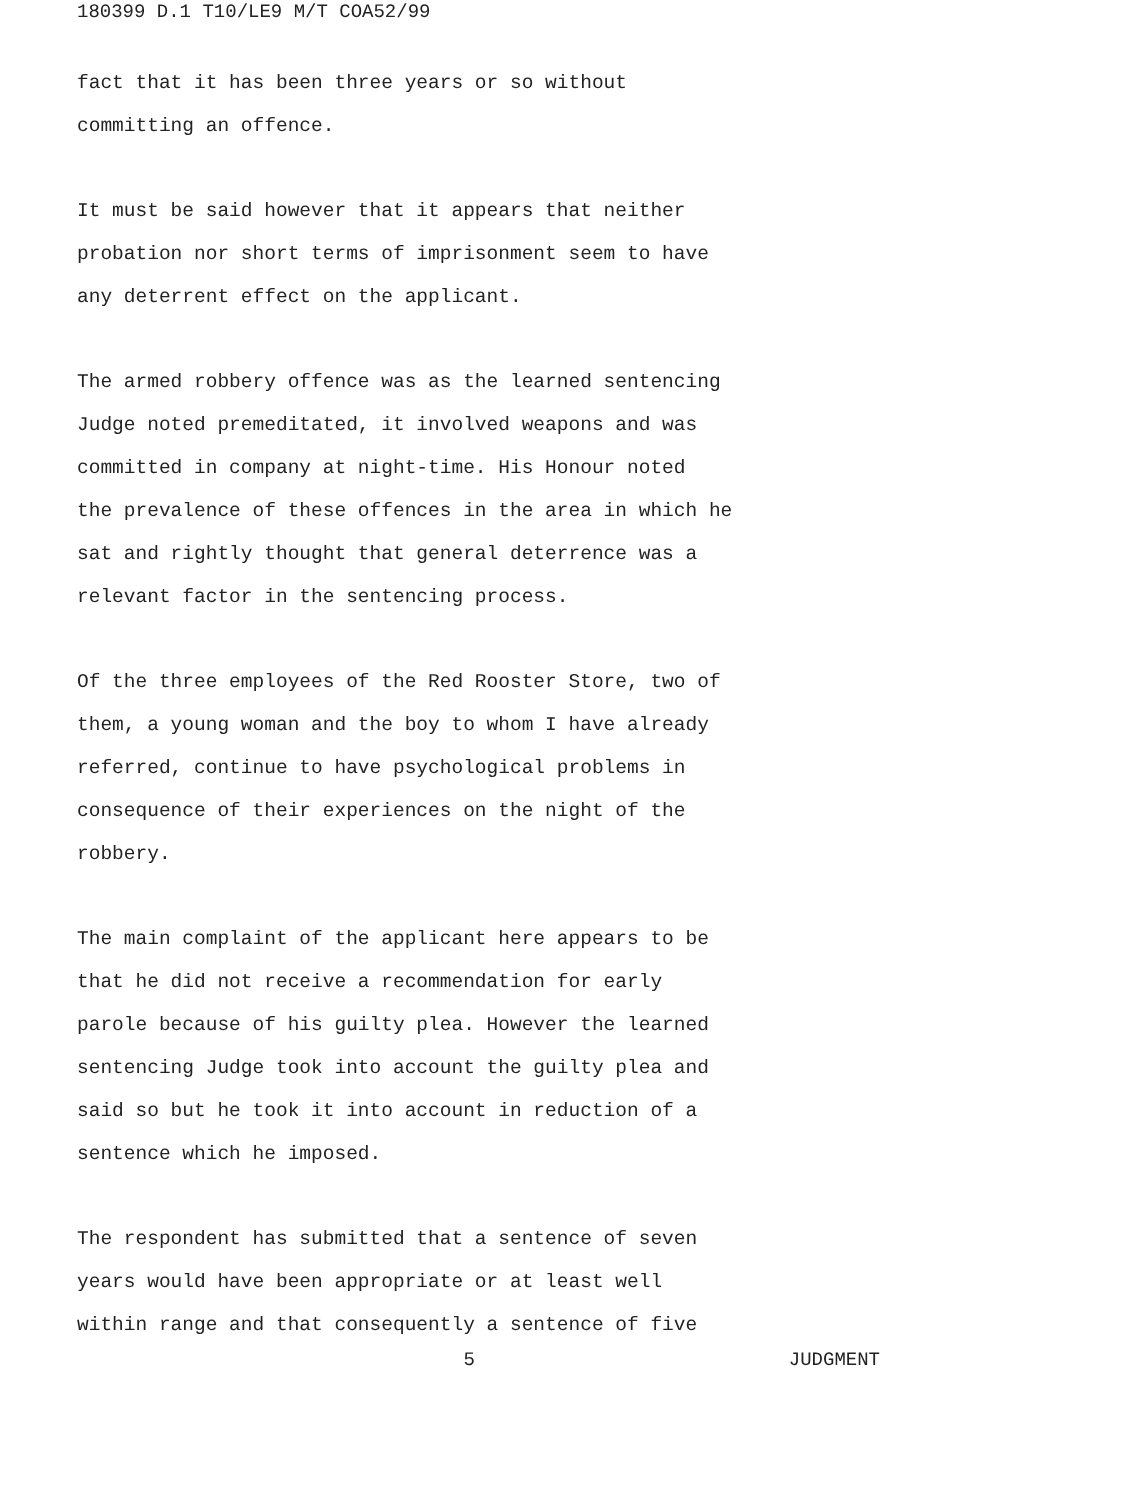180399 D.1 T10/LE9 M/T COA52/99
fact that it has been three years or so without
committing an offence.
It must be said however that it appears that neither
probation nor short terms of imprisonment seem to have
any deterrent effect on the applicant.
The armed robbery offence was as the learned sentencing
Judge noted premeditated, it involved weapons and was
committed in company at night-time. His Honour noted
the prevalence of these offences in the area in which he
sat and rightly thought that general deterrence was a
relevant factor in the sentencing process.
Of the three employees of the Red Rooster Store, two of
them, a young woman and the boy to whom I have already
referred, continue to have psychological problems in
consequence of their experiences on the night of the
robbery.
The main complaint of the applicant here appears to be
that he did not receive a recommendation for early
parole because of his guilty plea. However the learned
sentencing Judge took into account the guilty plea and
said so but he took it into account in reduction of a
sentence which he imposed.
The respondent has submitted that a sentence of seven
years would have been appropriate or at least well
within range and that consequently a sentence of five
5 JUDGMENT